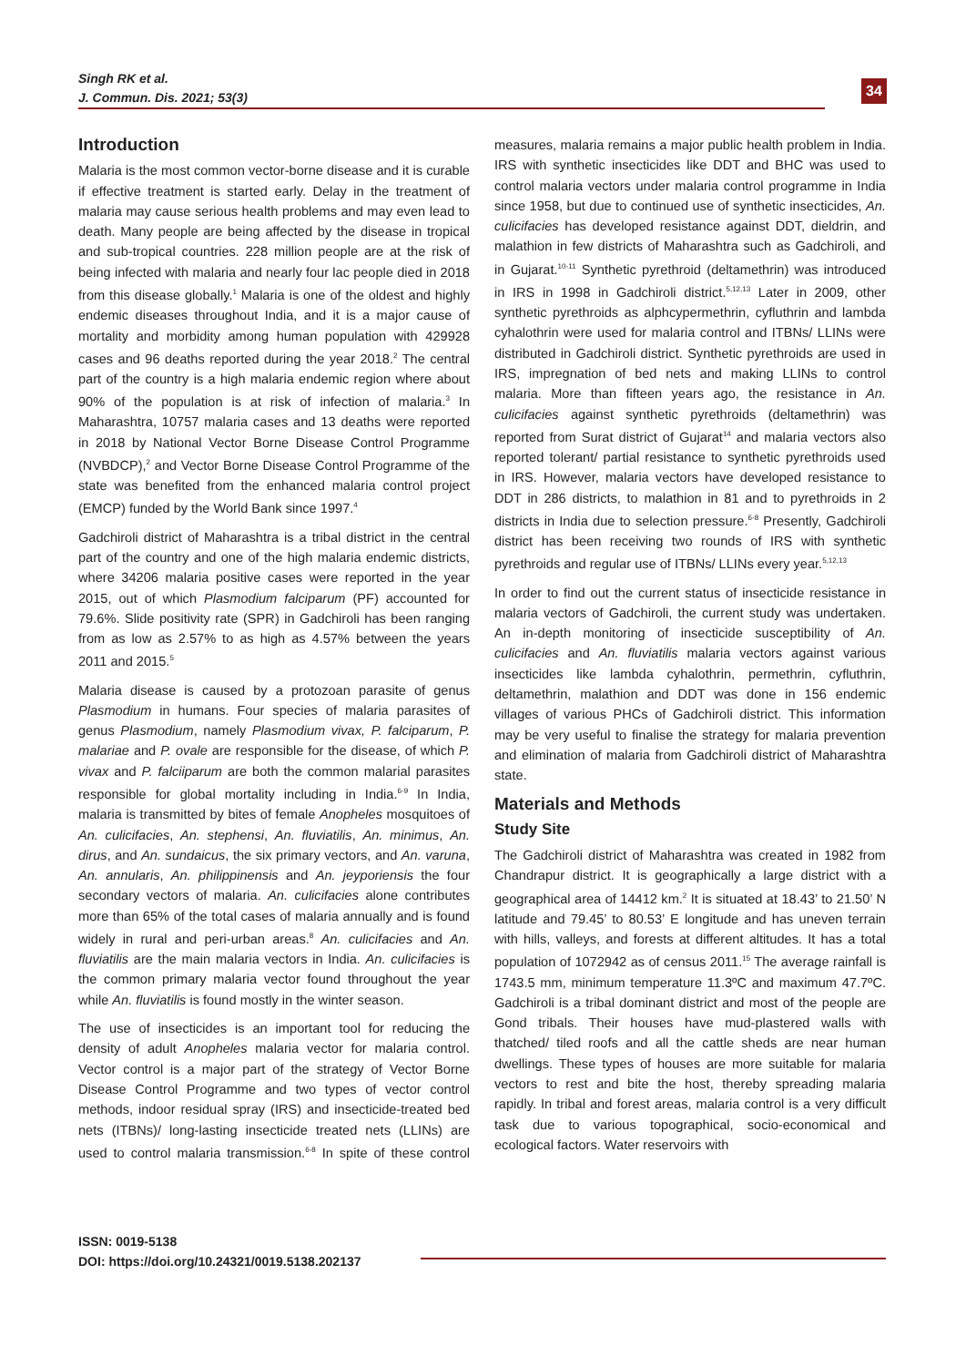Singh RK et al.
J. Commun. Dis. 2021; 53(3)
34
Introduction
Malaria is the most common vector-borne disease and it is curable if effective treatment is started early. Delay in the treatment of malaria may cause serious health problems and may even lead to death. Many people are being affected by the disease in tropical and sub-tropical countries. 228 million people are at the risk of being infected with malaria and nearly four lac people died in 2018 from this disease globally.<sup>1</sup> Malaria is one of the oldest and highly endemic diseases throughout India, and it is a major cause of mortality and morbidity among human population with 429928 cases and 96 deaths reported during the year 2018.<sup>2</sup> The central part of the country is a high malaria endemic region where about 90% of the population is at risk of infection of malaria.<sup>3</sup> In Maharashtra, 10757 malaria cases and 13 deaths were reported in 2018 by National Vector Borne Disease Control Programme (NVBDCP),<sup>2</sup> and Vector Borne Disease Control Programme of the state was benefited from the enhanced malaria control project (EMCP) funded by the World Bank since 1997.<sup>4</sup>
Gadchiroli district of Maharashtra is a tribal district in the central part of the country and one of the high malaria endemic districts, where 34206 malaria positive cases were reported in the year 2015, out of which Plasmodium falciparum (PF) accounted for 79.6%. Slide positivity rate (SPR) in Gadchiroli has been ranging from as low as 2.57% to as high as 4.57% between the years 2011 and 2015.<sup>5</sup>
Malaria disease is caused by a protozoan parasite of genus Plasmodium in humans. Four species of malaria parasites of genus Plasmodium, namely Plasmodium vivax, P. falciparum, P. malariae and P. ovale are responsible for the disease, of which P. vivax and P. falciiparum are both the common malarial parasites responsible for global mortality including in India.<sup>6-9</sup> In India, malaria is transmitted by bites of female Anopheles mosquitoes of An. culicifacies, An. stephensi, An. fluviatilis, An. minimus, An. dirus, and An. sundaicus, the six primary vectors, and An. varuna, An. annularis, An. philippinensis and An. jeyporiensis the four secondary vectors of malaria. An. culicifacies alone contributes more than 65% of the total cases of malaria annually and is found widely in rural and peri-urban areas.<sup>8</sup> An. culicifacies and An. fluviatilis are the main malaria vectors in India. An. culicifacies is the common primary malaria vector found throughout the year while An. fluviatilis is found mostly in the winter season.
The use of insecticides is an important tool for reducing the density of adult Anopheles malaria vector for malaria control. Vector control is a major part of the strategy of Vector Borne Disease Control Programme and two types of vector control methods, indoor residual spray (IRS) and insecticide-treated bed nets (ITBNs)/ long-lasting insecticide treated nets (LLINs) are used to control malaria transmission.<sup>6-8</sup> In spite of these control measures, malaria remains a major public health problem in India. IRS with synthetic insecticides like DDT and BHC was used to control malaria vectors under malaria control programme in India since 1958, but due to continued use of synthetic insecticides, An. culicifacies has developed resistance against DDT, dieldrin, and malathion in few districts of Maharashtra such as Gadchiroli, and in Gujarat.<sup>10-11</sup> Synthetic pyrethroid (deltamethrin) was introduced in IRS in 1998 in Gadchiroli district.<sup>5,12,13</sup> Later in 2009, other synthetic pyrethroids as alphcypermethrin, cyfluthrin and lambda cyhalothrin were used for malaria control and ITBNs/ LLINs were distributed in Gadchiroli district. Synthetic pyrethroids are used in IRS, impregnation of bed nets and making LLINs to control malaria. More than fifteen years ago, the resistance in An. culicifacies against synthetic pyrethroids (deltamethrin) was reported from Surat district of Gujarat<sup>14</sup> and malaria vectors also reported tolerant/ partial resistance to synthetic pyrethroids used in IRS. However, malaria vectors have developed resistance to DDT in 286 districts, to malathion in 81 and to pyrethroids in 2 districts in India due to selection pressure.<sup>6-8</sup> Presently, Gadchiroli district has been receiving two rounds of IRS with synthetic pyrethroids and regular use of ITBNs/ LLINs every year.<sup>5,12,13</sup>
In order to find out the current status of insecticide resistance in malaria vectors of Gadchiroli, the current study was undertaken. An in-depth monitoring of insecticide susceptibility of An. culicifacies and An. fluviatilis malaria vectors against various insecticides like lambda cyhalothrin, permethrin, cyfluthrin, deltamethrin, malathion and DDT was done in 156 endemic villages of various PHCs of Gadchiroli district. This information may be very useful to finalise the strategy for malaria prevention and elimination of malaria from Gadchiroli district of Maharashtra state.
Materials and Methods
Study Site
The Gadchiroli district of Maharashtra was created in 1982 from Chandrapur district. It is geographically a large district with a geographical area of 14412 km.<sup>2</sup> It is situated at 18.43’ to 21.50’ N latitude and 79.45’ to 80.53’ E longitude and has uneven terrain with hills, valleys, and forests at different altitudes. It has a total population of 1072942 as of census 2011.<sup>15</sup> The average rainfall is 1743.5 mm, minimum temperature 11.3ºC and maximum 47.7ºC. Gadchiroli is a tribal dominant district and most of the people are Gond tribals. Their houses have mud-plastered walls with thatched/ tiled roofs and all the cattle sheds are near human dwellings. These types of houses are more suitable for malaria vectors to rest and bite the host, thereby spreading malaria rapidly. In tribal and forest areas, malaria control is a very difficult task due to various topographical, socio-economical and ecological factors. Water reservoirs with
ISSN: 0019-5138
DOI: https://doi.org/10.24321/0019.5138.202137